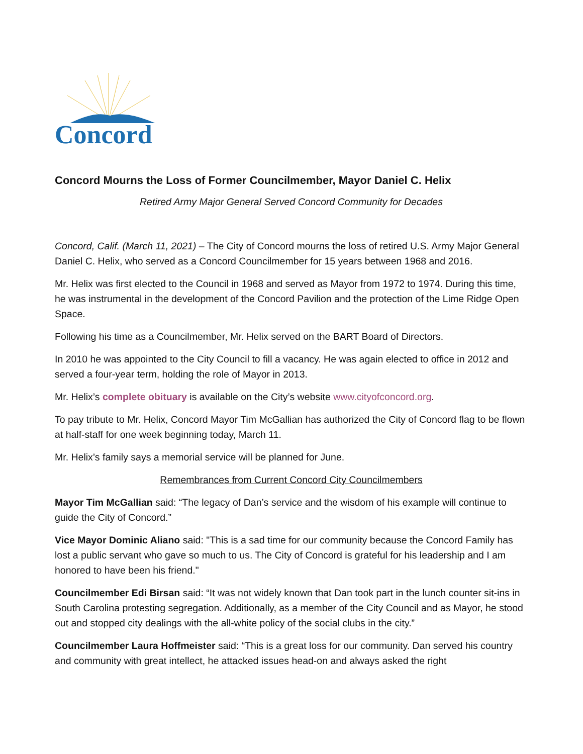Concord
Concord Mourns the Loss of Former Councilmember, Mayor Daniel C. Helix
Retired Army Major General Served Concord Community for Decades
Concord, Calif. (March 11, 2021) – The City of Concord mourns the loss of retired U.S. Army Major General Daniel C. Helix, who served as a Concord Councilmember for 15 years between 1968 and 2016.
Mr. Helix was first elected to the Council in 1968 and served as Mayor from 1972 to 1974. During this time, he was instrumental in the development of the Concord Pavilion and the protection of the Lime Ridge Open Space.
Following his time as a Councilmember, Mr. Helix served on the BART Board of Directors.
In 2010 he was appointed to the City Council to fill a vacancy. He was again elected to office in 2012 and served a four-year term, holding the role of Mayor in 2013.
Mr. Helix’s complete obituary is available on the City’s website www.cityofconcord.org.
To pay tribute to Mr. Helix, Concord Mayor Tim McGallian has authorized the City of Concord flag to be flown at half-staff for one week beginning today, March 11.
Mr. Helix’s family says a memorial service will be planned for June.
Remembrances from Current Concord City Councilmembers
Mayor Tim McGallian said: “The legacy of Dan’s service and the wisdom of his example will continue to guide the City of Concord.”
Vice Mayor Dominic Aliano said: "This is a sad time for our community because the Concord Family has lost a public servant who gave so much to us. The City of Concord is grateful for his leadership and I am honored to have been his friend."
Councilmember Edi Birsan said: “It was not widely known that Dan took part in the lunch counter sit-ins in South Carolina protesting segregation. Additionally, as a member of the City Council and as Mayor, he stood out and stopped city dealings with the all-white policy of the social clubs in the city.”
Councilmember Laura Hoffmeister said: “This is a great loss for our community. Dan served his country and community with great intellect, he attacked issues head-on and always asked the right